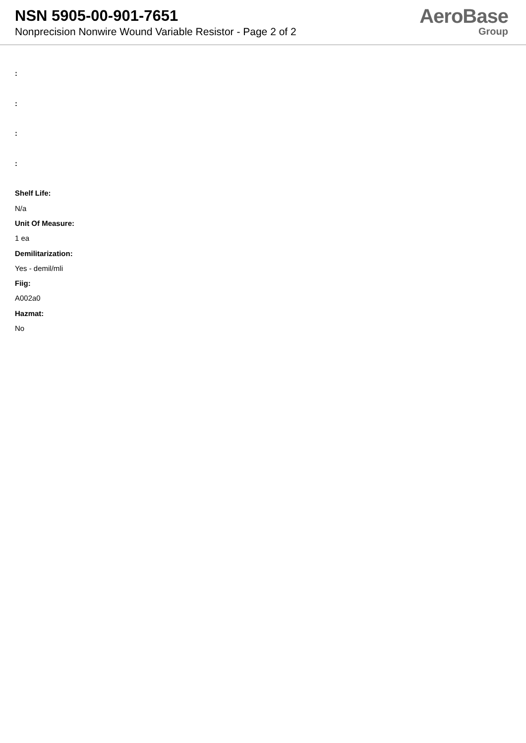NSN 5905-00-901-7651
Nonprecision Nonwire Wound Variable Resistor - Page 2 of 2
AeroBase
Group
:
:
:
:
Shelf Life:
N/a
Unit Of Measure:
1 ea
Demilitarization:
Yes - demil/mli
Fiig:
A002a0
Hazmat:
No